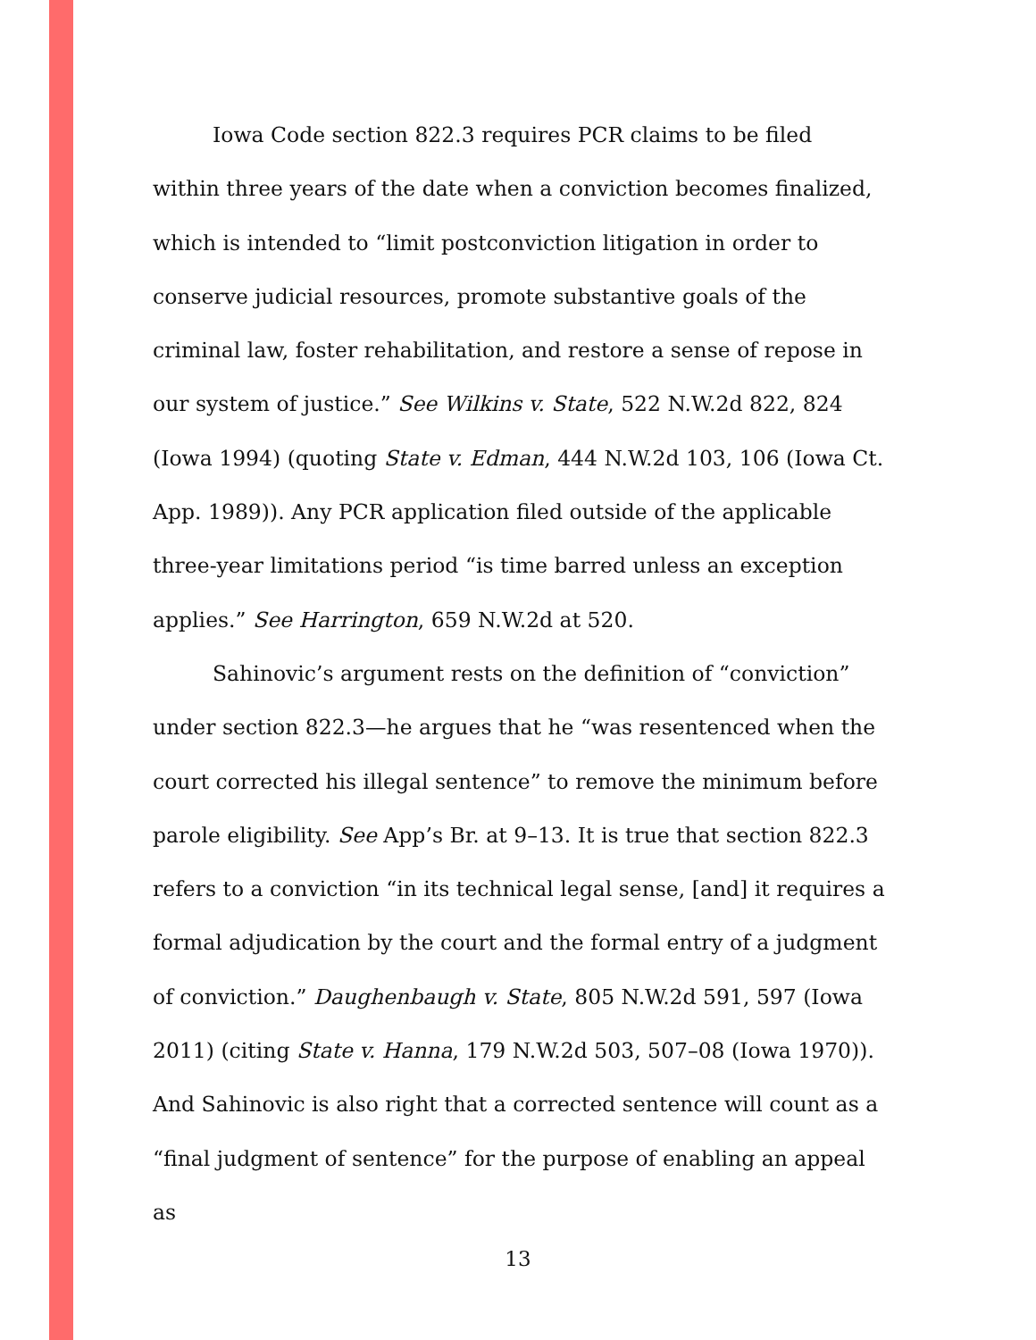Iowa Code section 822.3 requires PCR claims to be filed within three years of the date when a conviction becomes finalized, which is intended to “limit postconviction litigation in order to conserve judicial resources, promote substantive goals of the criminal law, foster rehabilitation, and restore a sense of repose in our system of justice.” See Wilkins v. State, 522 N.W.2d 822, 824 (Iowa 1994) (quoting State v. Edman, 444 N.W.2d 103, 106 (Iowa Ct. App. 1989)). Any PCR application filed outside of the applicable three-year limitations period “is time barred unless an exception applies.” See Harrington, 659 N.W.2d at 520.
Sahinovic’s argument rests on the definition of “conviction” under section 822.3—he argues that he “was resentenced when the court corrected his illegal sentence” to remove the minimum before parole eligibility. See App’s Br. at 9–13. It is true that section 822.3 refers to a conviction “in its technical legal sense, [and] it requires a formal adjudication by the court and the formal entry of a judgment of conviction.” Daughenbaugh v. State, 805 N.W.2d 591, 597 (Iowa 2011) (citing State v. Hanna, 179 N.W.2d 503, 507–08 (Iowa 1970)). And Sahinovic is also right that a corrected sentence will count as a “final judgment of sentence” for the purpose of enabling an appeal as
13